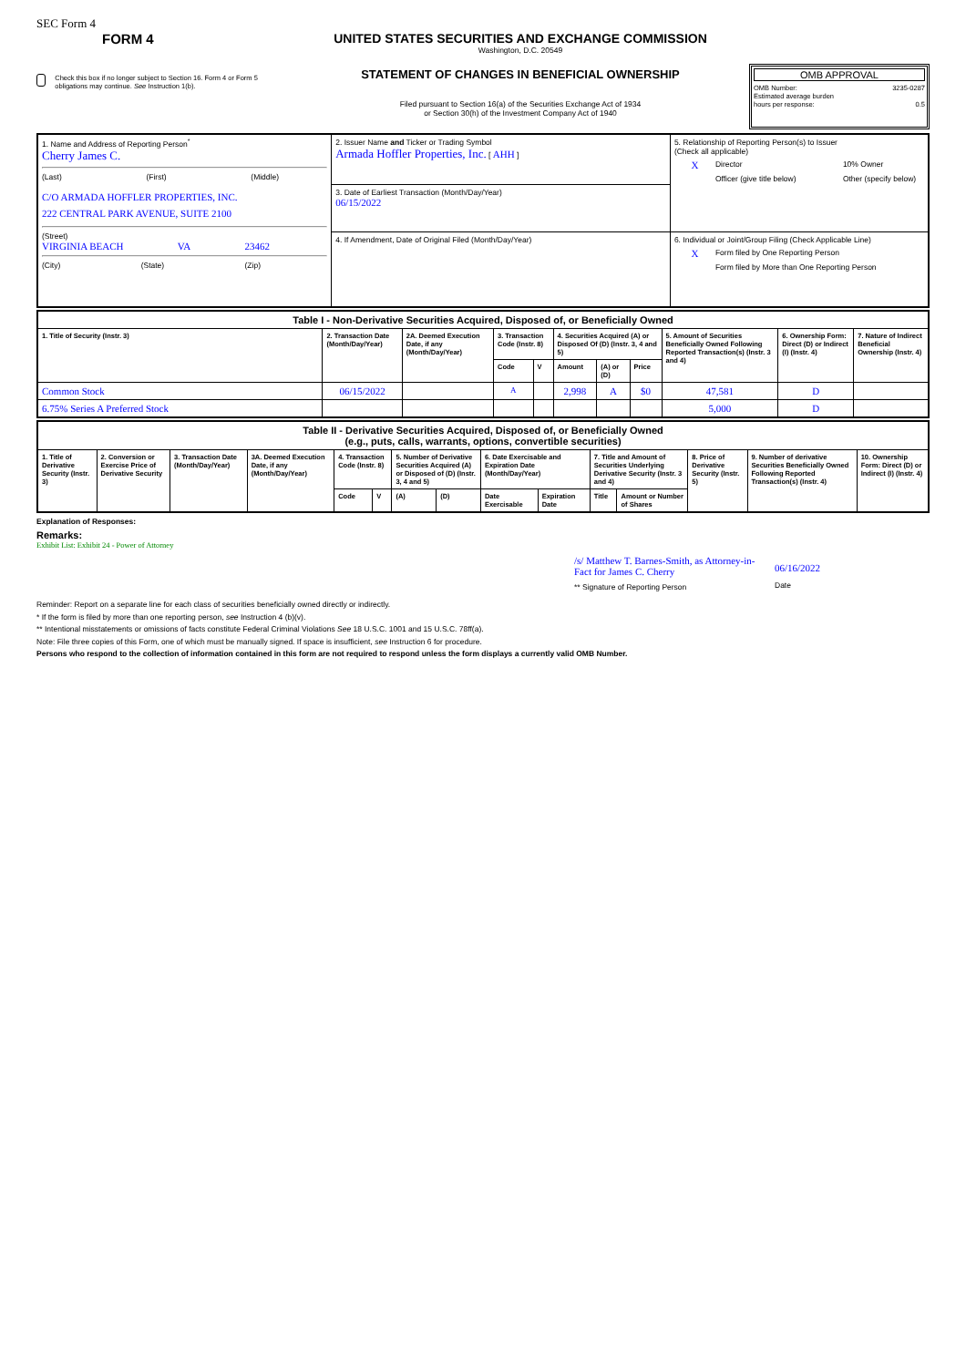SEC Form 4
FORM 4
Check this box if no longer subject to Section 16. Form 4 or Form 5 obligations may continue. See Instruction 1(b).
UNITED STATES SECURITIES AND EXCHANGE COMMISSION
Washington, D.C. 20549
STATEMENT OF CHANGES IN BENEFICIAL OWNERSHIP
Filed pursuant to Section 16(a) of the Securities Exchange Act of 1934
or Section 30(h) of the Investment Company Act of 1940
OMB APPROVAL
OMB Number: 3235-0287
Estimated average burden
hours per response: 0.5
| 1. Name and Address of Reporting Person<sup>*</sup> Cherry James C. (Last) (First) (Middle) C/O ARMADA HOFFLER PROPERTIES, INC. 222 CENTRAL PARK AVENUE, SUITE 2100 (Street) VIRGINIA BEACH VA 23462 (City) (State) (Zip) | 2. Issuer Name and Ticker or Trading Symbol Armada Hoffler Properties, Inc. [ AHH ] | 5. Relationship of Reporting Person(s) to Issuer (Check all applicable) X Director 10% Owner Officer (give title below) Other (specify below) |
| | 3. Date of Earliest Transaction (Month/Day/Year) 06/15/2022 | |
| | 4. If Amendment, Date of Original Filed (Month/Day/Year) | 6. Individual or Joint/Group Filing (Check Applicable Line) X Form filed by One Reporting Person Form filed by More than One Reporting Person |
| Table I - Non-Derivative Securities Acquired, Disposed of, or Beneficially Owned | | | | | | | | | | |
| --- | --- | --- | --- | --- | --- | --- | --- | --- | --- | --- |
| 1. Title of Security (Instr. 3) | 2. Transaction Date (Month/Day/Year) | 2A. Deemed Execution Date, if any (Month/Day/Year) | 3. Transaction Code (Instr. 8) | | 4. Securities Acquired (A) or Disposed Of (D) (Instr. 3, 4 and 5) | | | 5. Amount of Securities Beneficially Owned Following Reported Transaction(s) (Instr. 3 and 4) | 6. Ownership Form: Direct (D) or Indirect (I) (Instr. 4) | 7. Nature of Indirect Beneficial Ownership (Instr. 4) |
| | | | Code | V | Amount | (A) or (D) | Price | | | |
| Common Stock | 06/15/2022 | | A | | 2,998 | A | $0 | 47,581 | D | |
| 6.75% Series A Preferred Stock | | | | | | | | 5,000 | D | |
| Table II - Derivative Securities Acquired, Disposed of, or Beneficially Owned (e.g., puts, calls, warrants, options, convertible securities) | | | | | | | | | | | | | | |
| --- | --- | --- | --- | --- | --- | --- | --- | --- | --- | --- | --- | --- | --- | --- |
| 1. Title of Derivative Security (Instr. 3) | 2. Conversion or Exercise Price of Derivative Security | 3. Transaction Date (Month/Day/Year) | 3A. Deemed Execution Date, if any (Month/Day/Year) | 4. Transaction Code (Instr. 8) | | 5. Number of Derivative Securities Acquired (A) or Disposed of (D) (Instr. 3, 4 and 5) | | 6. Date Exercisable and Expiration Date (Month/Day/Year) | | 7. Title and Amount of Securities Underlying Derivative Security (Instr. 3 and 4) | | 8. Price of Derivative Security (Instr. 5) | 9. Number of derivative Securities Beneficially Owned Following Reported Transaction(s) (Instr. 4) | 10. Ownership Form: Direct (D) or Indirect (I) (Instr. 4) |
| | | | | Code | V | (A) | (D) | Date Exercisable | Expiration Date | Title | Amount or Number of Shares | | | |
Explanation of Responses:
Remarks:
Exhibit List: Exhibit 24 - Power of Attorney
/s/ Matthew T. Barnes-Smith, as Attorney-in-Fact for James C. Cherry
** Signature of Reporting Person
06/16/2022
Date
Reminder: Report on a separate line for each class of securities beneficially owned directly or indirectly.
* If the form is filed by more than one reporting person, see Instruction 4 (b)(v).
** Intentional misstatements or omissions of facts constitute Federal Criminal Violations See 18 U.S.C. 1001 and 15 U.S.C. 78ff(a).
Note: File three copies of this Form, one of which must be manually signed. If space is insufficient, see Instruction 6 for procedure.
Persons who respond to the collection of information contained in this form are not required to respond unless the form displays a currently valid OMB Number.